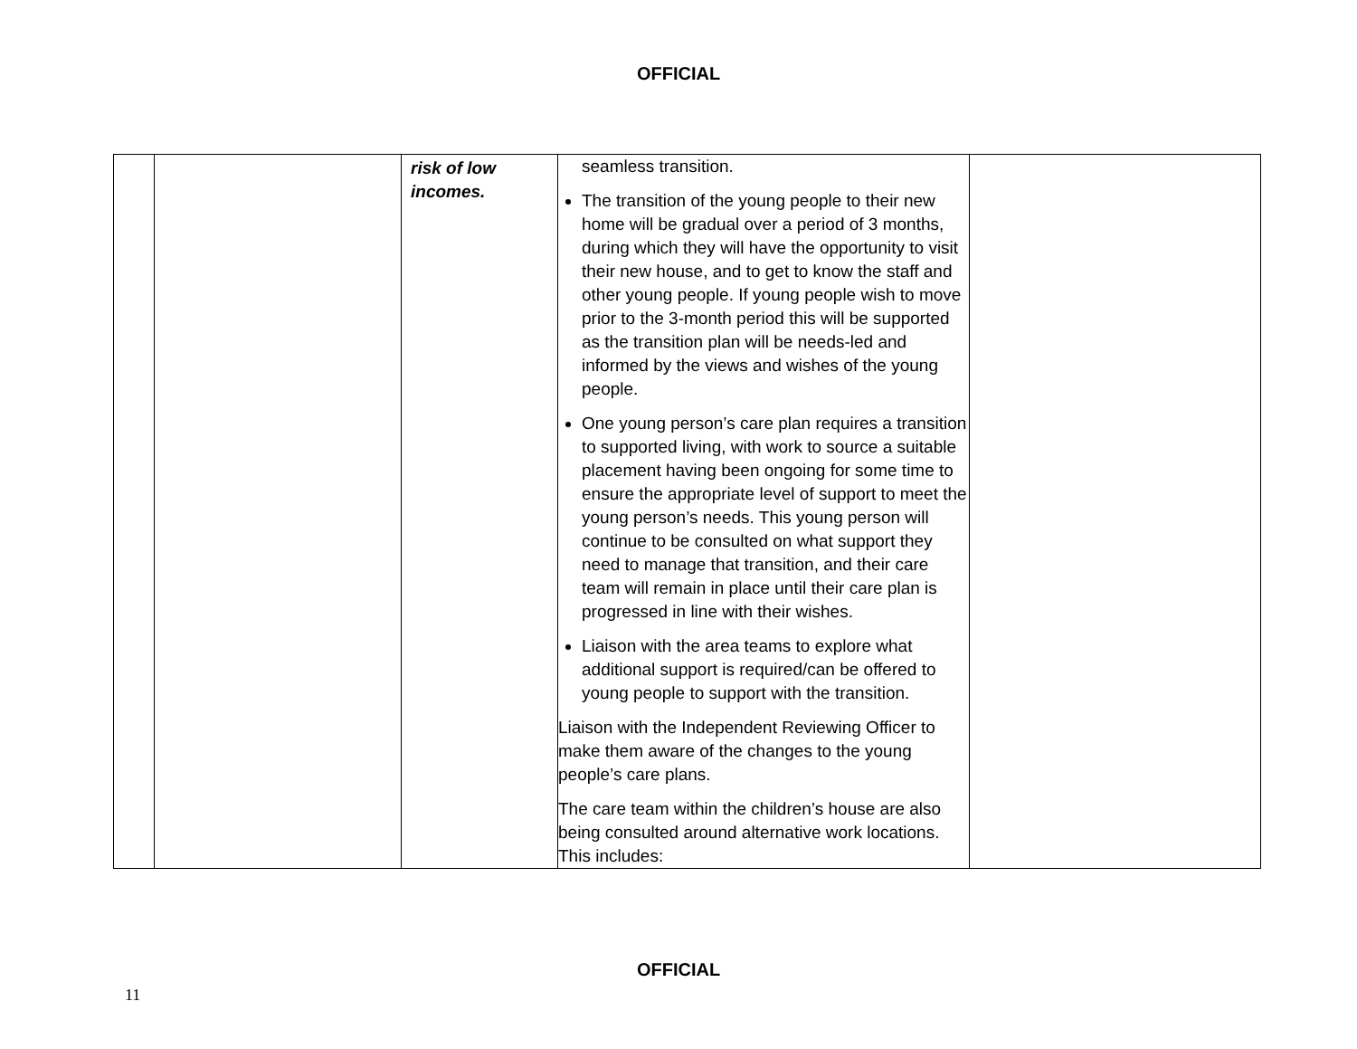OFFICIAL
| | | risk of low incomes. | seamless transition. The transition of the young people to their new home will be gradual over a period of 3 months, during which they will have the opportunity to visit their new house, and to get to know the staff and other young people. If young people wish to move prior to the 3-month period this will be supported as the transition plan will be needs-led and informed by the views and wishes of the young people. One young person’s care plan requires a transition to supported living, with work to source a suitable placement having been ongoing for some time to ensure the appropriate level of support to meet the young person’s needs. This young person will continue to be consulted on what support they need to manage that transition, and their care team will remain in place until their care plan is progressed in line with their wishes. Liaison with the area teams to explore what additional support is required/can be offered to young people to support with the transition. Liaison with the Independent Reviewing Officer to make them aware of the changes to the young people’s care plans. The care team within the children’s house are also being consulted around alternative work locations. This includes: | |
OFFICIAL
11